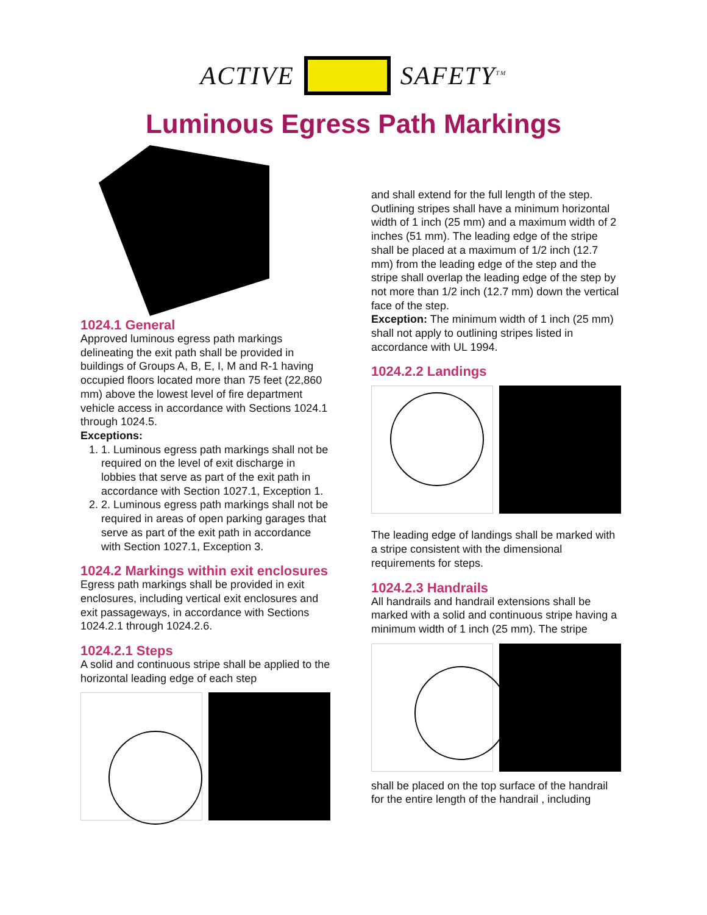ACTIVE SAFETY<sup>TM</sup>
Luminous Egress Path Markings
1024.1 General
Approved luminous egress path markings delineating the exit path shall be provided in buildings of Groups A, B, E, I, M and R-1 having occupied floors located more than 75 feet (22,860 mm) above the lowest level of fire department vehicle access in accordance with Sections 1024.1 through 1024.5.
Exceptions:
1. 1. Luminous egress path markings shall not be required on the level of exit discharge in lobbies that serve as part of the exit path in accordance with Section 1027.1, Exception 1.
2. 2. Luminous egress path markings shall not be required in areas of open parking garages that serve as part of the exit path in accordance with Section 1027.1, Exception 3.
1024.2 Markings within exit enclosures
Egress path markings shall be provided in exit enclosures, including vertical exit enclosures and exit passageways, in accordance with Sections 1024.2.1 through 1024.2.6.
1024.2.1 Steps
A solid and continuous stripe shall be applied to the horizontal leading edge of each step
and shall extend for the full length of the step. Outlining stripes shall have a minimum horizontal width of 1 inch (25 mm) and a maximum width of 2 inches (51 mm). The leading edge of the stripe shall be placed at a maximum of 1/2 inch (12.7 mm) from the leading edge of the step and the stripe shall overlap the leading edge of the step by not more than 1/2 inch (12.7 mm) down the vertical face of the step.
Exception: The minimum width of 1 inch (25 mm) shall not apply to outlining stripes listed in accordance with UL 1994.
1024.2.2 Landings
The leading edge of landings shall be marked with a stripe consistent with the dimensional requirements for steps.
1024.2.3 Handrails
All handrails and handrail extensions shall be marked with a solid and continuous stripe having a minimum width of 1 inch (25 mm). The stripe
shall be placed on the top surface of the handrail for the entire length of the handrail , including